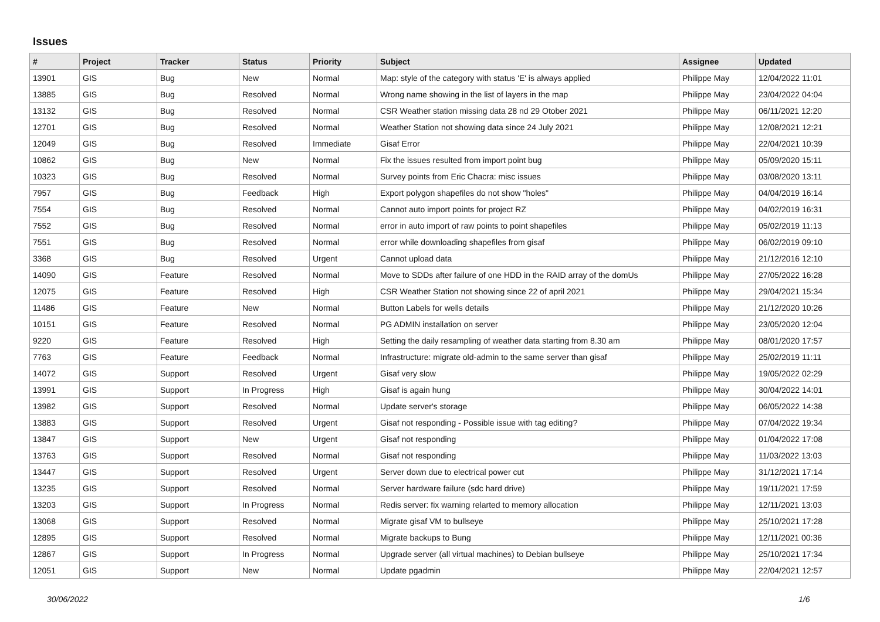Issues
| # | Project | Tracker | Status | Priority | Subject | Assignee | Updated |
| --- | --- | --- | --- | --- | --- | --- | --- |
| 13901 | GIS | Bug | New | Normal | Map: style of the category with status 'E' is always applied | Philippe May | 12/04/2022 11:01 |
| 13885 | GIS | Bug | Resolved | Normal | Wrong name showing in the list of layers in the map | Philippe May | 23/04/2022 04:04 |
| 13132 | GIS | Bug | Resolved | Normal | CSR Weather station missing data 28 nd 29 Otober 2021 | Philippe May | 06/11/2021 12:20 |
| 12701 | GIS | Bug | Resolved | Normal | Weather Station not showing data since 24 July 2021 | Philippe May | 12/08/2021 12:21 |
| 12049 | GIS | Bug | Resolved | Immediate | Gisaf Error | Philippe May | 22/04/2021 10:39 |
| 10862 | GIS | Bug | New | Normal | Fix the issues resulted from import point bug | Philippe May | 05/09/2020 15:11 |
| 10323 | GIS | Bug | Resolved | Normal | Survey points from Eric Chacra: misc issues | Philippe May | 03/08/2020 13:11 |
| 7957 | GIS | Bug | Feedback | High | Export polygon shapefiles do not show "holes" | Philippe May | 04/04/2019 16:14 |
| 7554 | GIS | Bug | Resolved | Normal | Cannot auto import points for project RZ | Philippe May | 04/02/2019 16:31 |
| 7552 | GIS | Bug | Resolved | Normal | error in auto import of raw points to point shapefiles | Philippe May | 05/02/2019 11:13 |
| 7551 | GIS | Bug | Resolved | Normal | error while downloading shapefiles from gisaf | Philippe May | 06/02/2019 09:10 |
| 3368 | GIS | Bug | Resolved | Urgent | Cannot upload data | Philippe May | 21/12/2016 12:10 |
| 14090 | GIS | Feature | Resolved | Normal | Move to SDDs after failure of one HDD in the RAID array of the domUs | Philippe May | 27/05/2022 16:28 |
| 12075 | GIS | Feature | Resolved | High | CSR Weather Station not showing since 22 of april 2021 | Philippe May | 29/04/2021 15:34 |
| 11486 | GIS | Feature | New | Normal | Button Labels for wells details | Philippe May | 21/12/2020 10:26 |
| 10151 | GIS | Feature | Resolved | Normal | PG ADMIN installation on server | Philippe May | 23/05/2020 12:04 |
| 9220 | GIS | Feature | Resolved | High | Setting the daily resampling of weather data starting from 8.30 am | Philippe May | 08/01/2020 17:57 |
| 7763 | GIS | Feature | Feedback | Normal | Infrastructure: migrate old-admin to the same server than gisaf | Philippe May | 25/02/2019 11:11 |
| 14072 | GIS | Support | Resolved | Urgent | Gisaf very slow | Philippe May | 19/05/2022 02:29 |
| 13991 | GIS | Support | In Progress | High | Gisaf is again hung | Philippe May | 30/04/2022 14:01 |
| 13982 | GIS | Support | Resolved | Normal | Update server's storage | Philippe May | 06/05/2022 14:38 |
| 13883 | GIS | Support | Resolved | Urgent | Gisaf not responding - Possible issue with tag editing? | Philippe May | 07/04/2022 19:34 |
| 13847 | GIS | Support | New | Urgent | Gisaf not responding | Philippe May | 01/04/2022 17:08 |
| 13763 | GIS | Support | Resolved | Normal | Gisaf not responding | Philippe May | 11/03/2022 13:03 |
| 13447 | GIS | Support | Resolved | Urgent | Server down due to electrical power cut | Philippe May | 31/12/2021 17:14 |
| 13235 | GIS | Support | Resolved | Normal | Server hardware failure (sdc hard drive) | Philippe May | 19/11/2021 17:59 |
| 13203 | GIS | Support | In Progress | Normal | Redis server: fix warning relarted to memory allocation | Philippe May | 12/11/2021 13:03 |
| 13068 | GIS | Support | Resolved | Normal | Migrate gisaf VM to bullseye | Philippe May | 25/10/2021 17:28 |
| 12895 | GIS | Support | Resolved | Normal | Migrate backups to Bung | Philippe May | 12/11/2021 00:36 |
| 12867 | GIS | Support | In Progress | Normal | Upgrade server (all virtual machines) to Debian bullseye | Philippe May | 25/10/2021 17:34 |
| 12051 | GIS | Support | New | Normal | Update pgadmin | Philippe May | 22/04/2021 12:57 |
30/06/2022 1/6